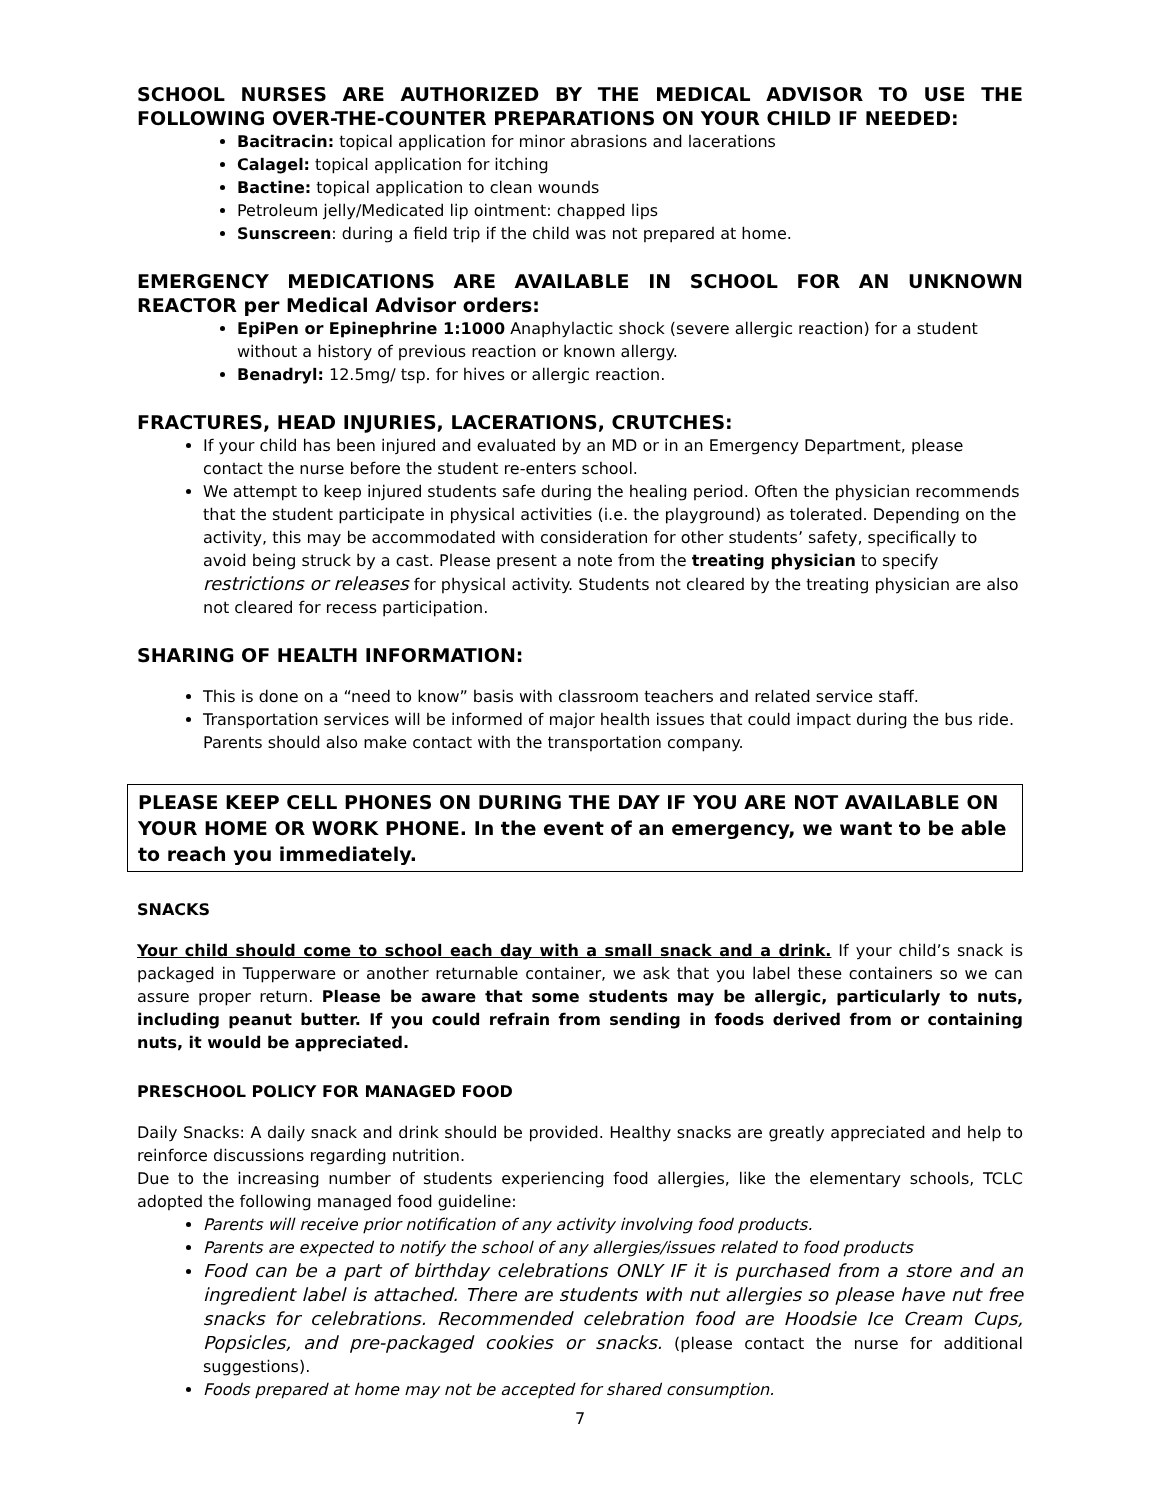SCHOOL NURSES ARE AUTHORIZED BY THE MEDICAL ADVISOR TO USE THE FOLLOWING OVER-THE-COUNTER PREPARATIONS ON YOUR CHILD IF NEEDED:
Bacitracin: topical application for minor abrasions and lacerations
Calagel: topical application for itching
Bactine: topical application to clean wounds
Petroleum jelly/Medicated lip ointment: chapped lips
Sunscreen: during a field trip if the child was not prepared at home.
EMERGENCY MEDICATIONS ARE AVAILABLE IN SCHOOL FOR AN UNKNOWN REACTOR per Medical Advisor orders:
EpiPen or Epinephrine 1:1000 Anaphylactic shock (severe allergic reaction) for a student without a history of previous reaction or known allergy.
Benadryl: 12.5mg/ tsp. for hives or allergic reaction.
FRACTURES, HEAD INJURIES, LACERATIONS, CRUTCHES:
If your child has been injured and evaluated by an MD or in an Emergency Department, please contact the nurse before the student re-enters school.
We attempt to keep injured students safe during the healing period. Often the physician recommends that the student participate in physical activities (i.e. the playground) as tolerated. Depending on the activity, this may be accommodated with consideration for other students’ safety, specifically to avoid being struck by a cast. Please present a note from the treating physician to specify restrictions or releases for physical activity. Students not cleared by the treating physician are also not cleared for recess participation.
SHARING OF HEALTH INFORMATION:
This is done on a “need to know” basis with classroom teachers and related service staff.
Transportation services will be informed of major health issues that could impact during the bus ride. Parents should also make contact with the transportation company.
PLEASE KEEP CELL PHONES ON DURING THE DAY IF YOU ARE NOT AVAILABLE ON YOUR HOME OR WORK PHONE. In the event of an emergency, we want to be able to reach you immediately.
SNACKS
Your child should come to school each day with a small snack and a drink. If your child’s snack is packaged in Tupperware or another returnable container, we ask that you label these containers so we can assure proper return. Please be aware that some students may be allergic, particularly to nuts, including peanut butter. If you could refrain from sending in foods derived from or containing nuts, it would be appreciated.
PRESCHOOL POLICY FOR MANAGED FOOD
Daily Snacks: A daily snack and drink should be provided. Healthy snacks are greatly appreciated and help to reinforce discussions regarding nutrition.
Due to the increasing number of students experiencing food allergies, like the elementary schools, TCLC adopted the following managed food guideline:
Parents will receive prior notification of any activity involving food products.
Parents are expected to notify the school of any allergies/issues related to food products
Food can be a part of birthday celebrations ONLY IF it is purchased from a store and an ingredient label is attached. There are students with nut allergies so please have nut free snacks for celebrations. Recommended celebration food are Hoodsie Ice Cream Cups, Popsicles, and pre-packaged cookies or snacks. (please contact the nurse for additional suggestions).
Foods prepared at home may not be accepted for shared consumption.
7